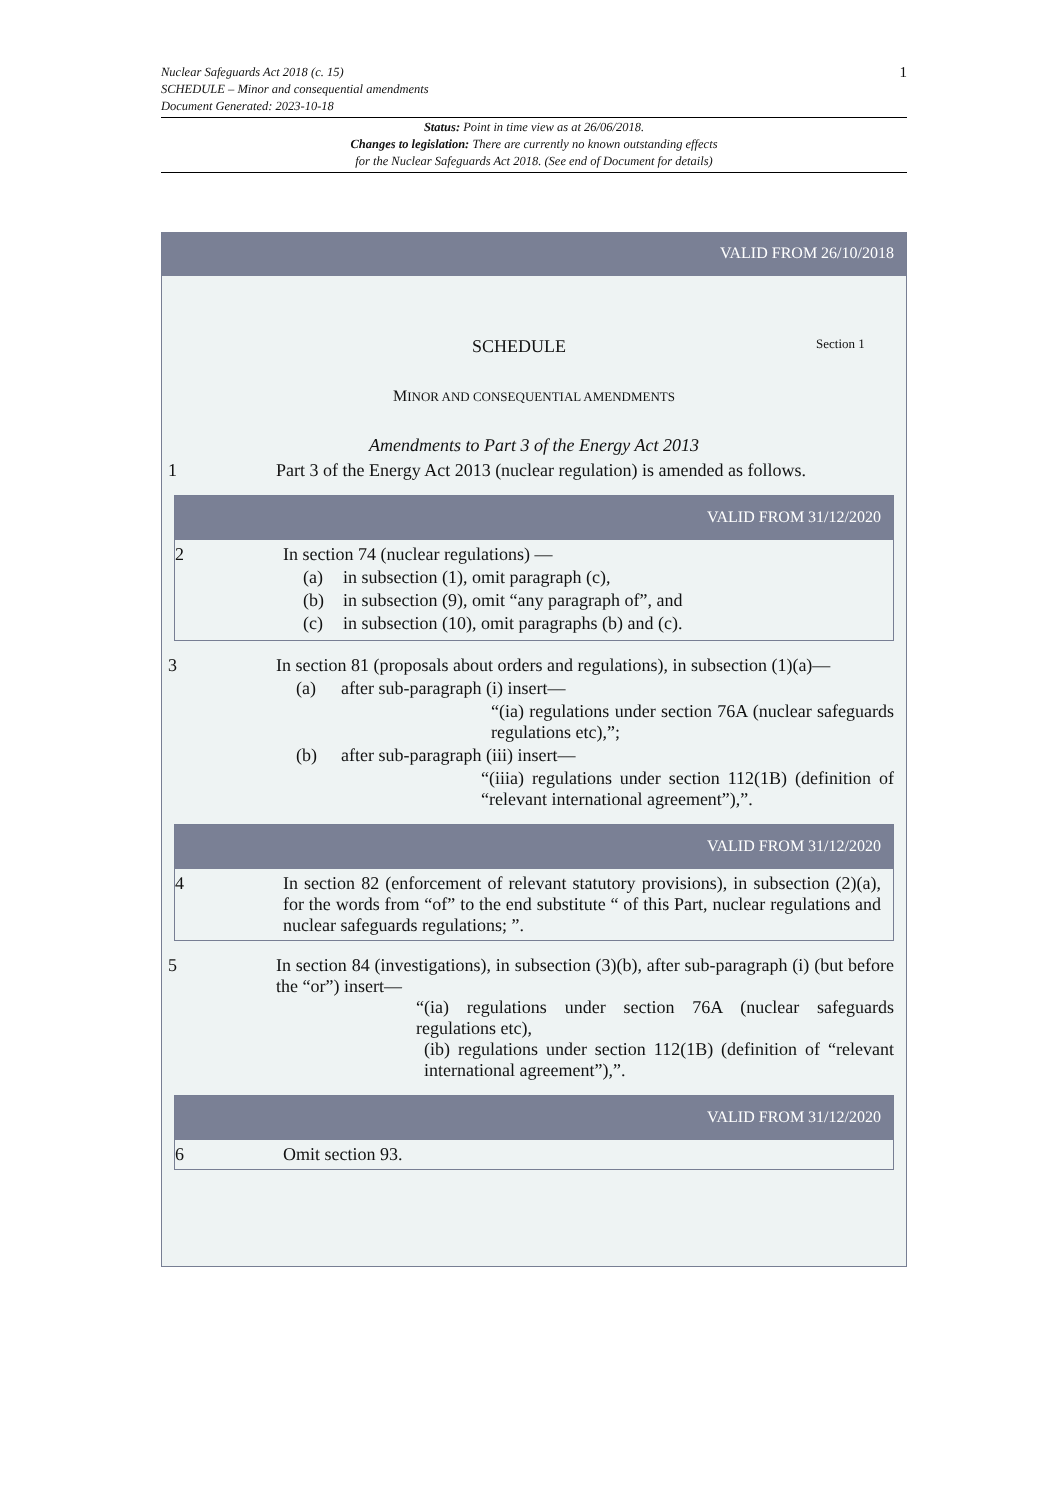1 Nuclear Safeguards Act 2018 (c. 15)
SCHEDULE – Minor and consequential amendments
Document Generated: 2023-10-18
Status: Point in time view as at 26/06/2018.
Changes to legislation: There are currently no known outstanding effects
for the Nuclear Safeguards Act 2018. (See end of Document for details)
VALID FROM 26/10/2018
SCHEDULE
Section 1
MINOR AND CONSEQUENTIAL AMENDMENTS
Amendments to Part 3 of the Energy Act 2013
1 Part 3 of the Energy Act 2013 (nuclear regulation) is amended as follows.
VALID FROM 31/12/2020
2 In section 74 (nuclear regulations) —
(a) in subsection (1), omit paragraph (c),
(b) in subsection (9), omit “any paragraph of”, and
(c) in subsection (10), omit paragraphs (b) and (c).
3 In section 81 (proposals about orders and regulations), in subsection (1)(a)—
(a) after sub-paragraph (i) insert—
“(ia) regulations under section 76A (nuclear safeguards regulations etc),”;
(b) after sub-paragraph (iii) insert—
“(iiia) regulations under section 112(1B) (definition of “relevant international agreement”),”.
VALID FROM 31/12/2020
4 In section 82 (enforcement of relevant statutory provisions), in subsection (2)(a), for the words from “of” to the end substitute “ of this Part, nuclear regulations and nuclear safeguards regulations; ”.
5 In section 84 (investigations), in subsection (3)(b), after sub-paragraph (i) (but before the “or”) insert—
“(ia) regulations under section 76A (nuclear safeguards regulations etc),
(ib) regulations under section 112(1B) (definition of “relevant international agreement”),”.
VALID FROM 31/12/2020
6 Omit section 93.